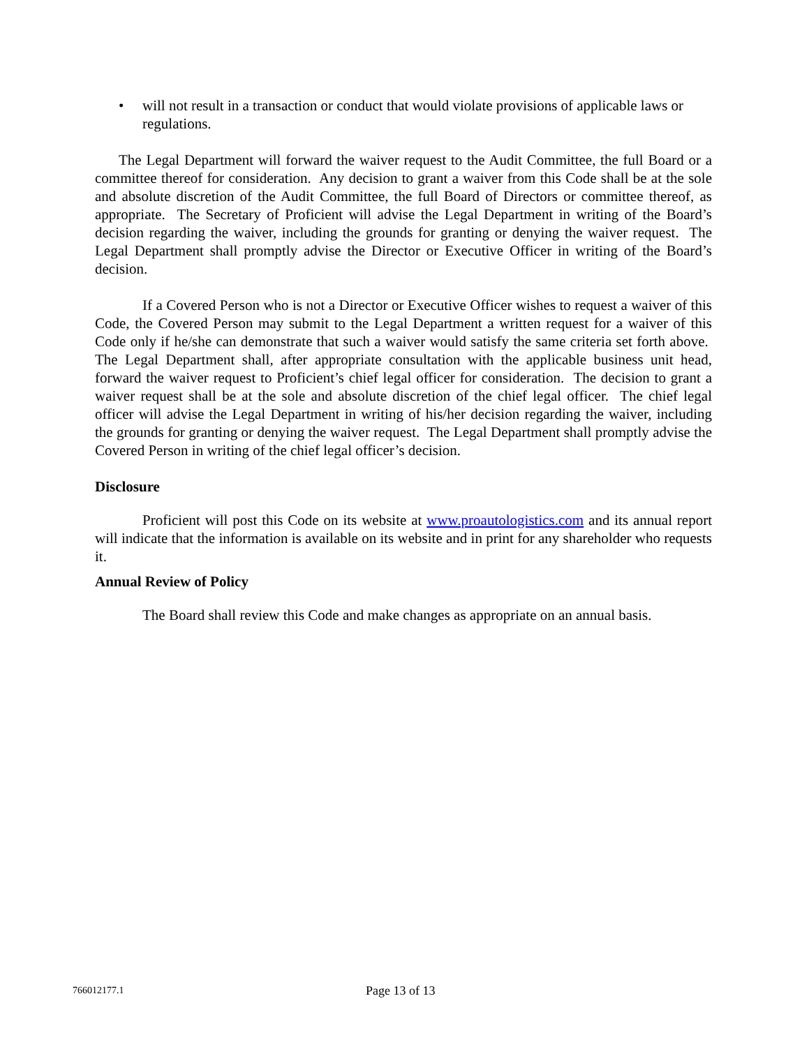• will not result in a transaction or conduct that would violate provisions of applicable laws or regulations.
The Legal Department will forward the waiver request to the Audit Committee, the full Board or a committee thereof for consideration. Any decision to grant a waiver from this Code shall be at the sole and absolute discretion of the Audit Committee, the full Board of Directors or committee thereof, as appropriate. The Secretary of Proficient will advise the Legal Department in writing of the Board’s decision regarding the waiver, including the grounds for granting or denying the waiver request. The Legal Department shall promptly advise the Director or Executive Officer in writing of the Board’s decision.
If a Covered Person who is not a Director or Executive Officer wishes to request a waiver of this Code, the Covered Person may submit to the Legal Department a written request for a waiver of this Code only if he/she can demonstrate that such a waiver would satisfy the same criteria set forth above. The Legal Department shall, after appropriate consultation with the applicable business unit head, forward the waiver request to Proficient’s chief legal officer for consideration. The decision to grant a waiver request shall be at the sole and absolute discretion of the chief legal officer. The chief legal officer will advise the Legal Department in writing of his/her decision regarding the waiver, including the grounds for granting or denying the waiver request. The Legal Department shall promptly advise the Covered Person in writing of the chief legal officer’s decision.
Disclosure
Proficient will post this Code on its website at www.proautologistics.com and its annual report will indicate that the information is available on its website and in print for any shareholder who requests it.
Annual Review of Policy
The Board shall review this Code and make changes as appropriate on an annual basis.
766012177.1 Page 13 of 13